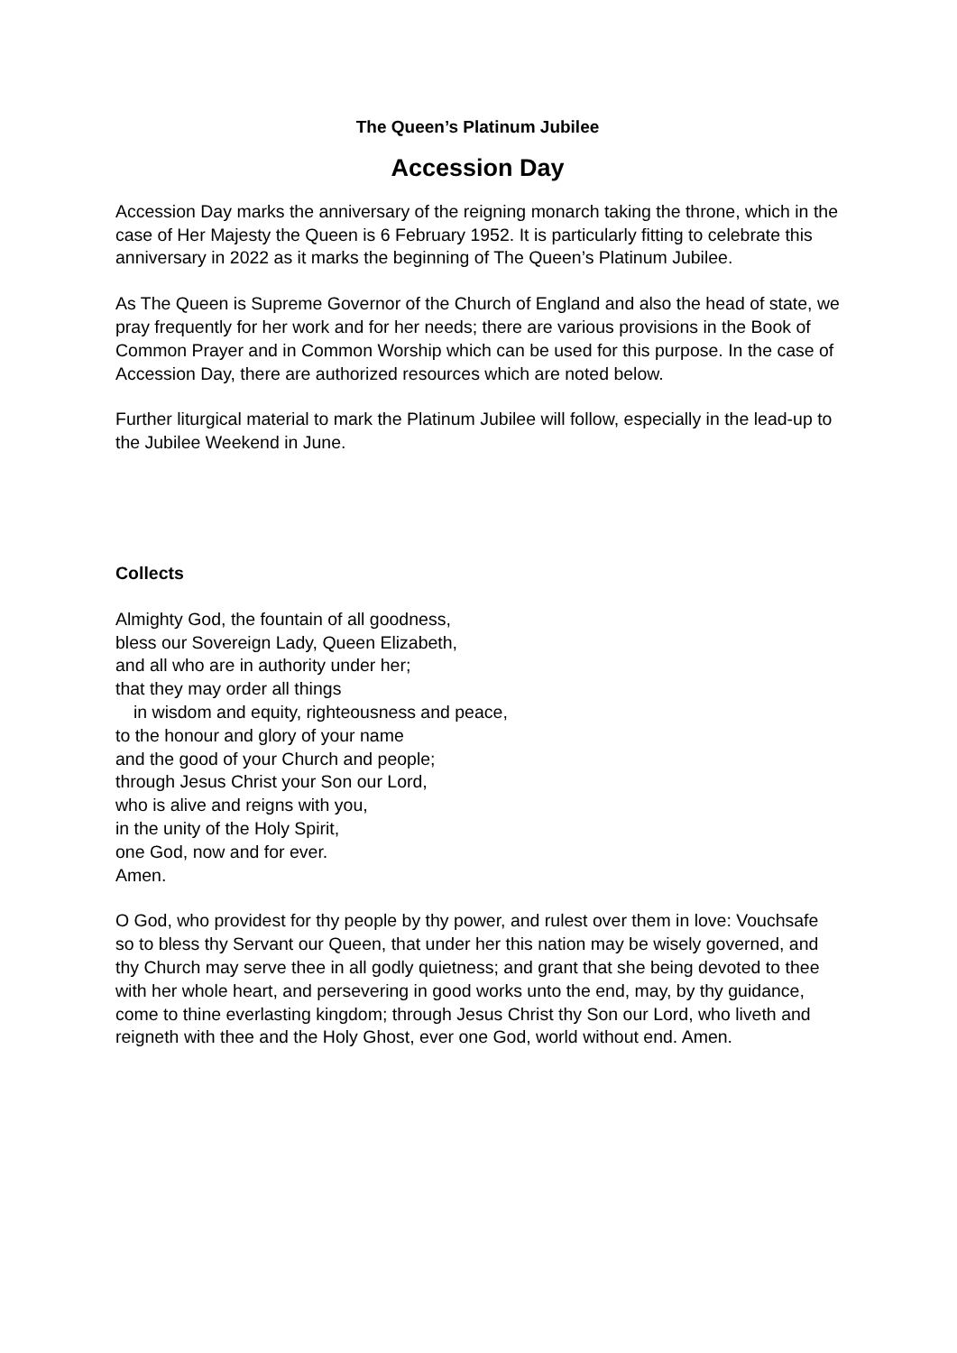The Queen’s Platinum Jubilee
Accession Day
Accession Day marks the anniversary of the reigning monarch taking the throne, which in the case of Her Majesty the Queen is 6 February 1952. It is particularly fitting to celebrate this anniversary in 2022 as it marks the beginning of The Queen’s Platinum Jubilee.
As The Queen is Supreme Governor of the Church of England and also the head of state, we pray frequently for her work and for her needs; there are various provisions in the Book of Common Prayer and in Common Worship which can be used for this purpose. In the case of Accession Day, there are authorized resources which are noted below.
Further liturgical material to mark the Platinum Jubilee will follow, especially in the lead-up to the Jubilee Weekend in June.
Collects
Almighty God, the fountain of all goodness,
bless our Sovereign Lady, Queen Elizabeth,
and all who are in authority under her;
that they may order all things
in wisdom and equity, righteousness and peace,
to the honour and glory of your name
and the good of your Church and people;
through Jesus Christ your Son our Lord,
who is alive and reigns with you,
in the unity of the Holy Spirit,
one God, now and for ever.
Amen.
O God, who providest for thy people by thy power, and rulest over them in love: Vouchsafe so to bless thy Servant our Queen, that under her this nation may be wisely governed, and thy Church may serve thee in all godly quietness; and grant that she being devoted to thee with her whole heart, and persevering in good works unto the end, may, by thy guidance, come to thine everlasting kingdom; through Jesus Christ thy Son our Lord, who liveth and reigneth with thee and the Holy Ghost, ever one God, world without end. Amen.